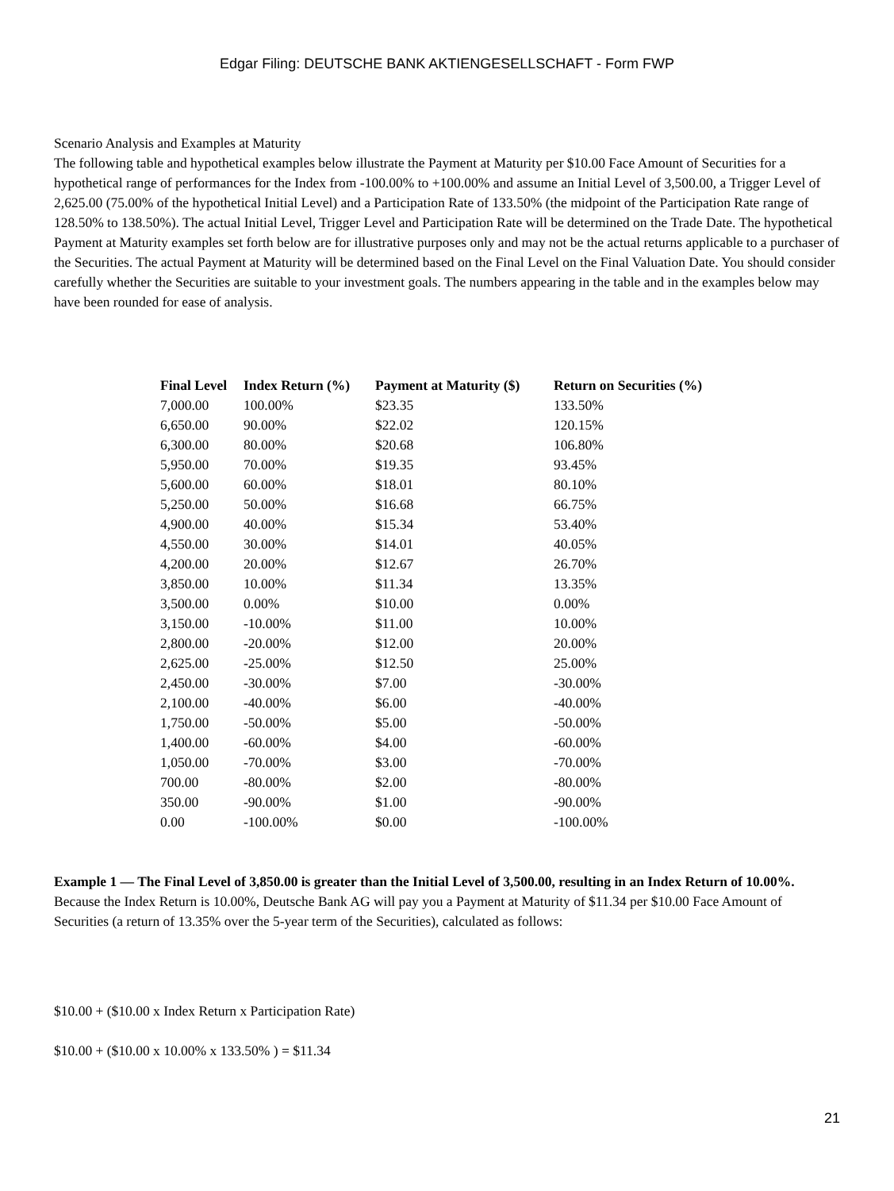Edgar Filing: DEUTSCHE BANK AKTIENGESELLSCHAFT - Form FWP
Scenario Analysis and Examples at Maturity
The following table and hypothetical examples below illustrate the Payment at Maturity per $10.00 Face Amount of Securities for a hypothetical range of performances for the Index from -100.00% to +100.00% and assume an Initial Level of 3,500.00, a Trigger Level of 2,625.00 (75.00% of the hypothetical Initial Level) and a Participation Rate of 133.50% (the midpoint of the Participation Rate range of 128.50% to 138.50%). The actual Initial Level, Trigger Level and Participation Rate will be determined on the Trade Date. The hypothetical Payment at Maturity examples set forth below are for illustrative purposes only and may not be the actual returns applicable to a purchaser of the Securities. The actual Payment at Maturity will be determined based on the Final Level on the Final Valuation Date. You should consider carefully whether the Securities are suitable to your investment goals. The numbers appearing in the table and in the examples below may have been rounded for ease of analysis.
| Final Level | Index Return (%) | Payment at Maturity ($) | Return on Securities (%) |
| --- | --- | --- | --- |
| 7,000.00 | 100.00% | $23.35 | 133.50% |
| 6,650.00 | 90.00% | $22.02 | 120.15% |
| 6,300.00 | 80.00% | $20.68 | 106.80% |
| 5,950.00 | 70.00% | $19.35 | 93.45% |
| 5,600.00 | 60.00% | $18.01 | 80.10% |
| 5,250.00 | 50.00% | $16.68 | 66.75% |
| 4,900.00 | 40.00% | $15.34 | 53.40% |
| 4,550.00 | 30.00% | $14.01 | 40.05% |
| 4,200.00 | 20.00% | $12.67 | 26.70% |
| 3,850.00 | 10.00% | $11.34 | 13.35% |
| 3,500.00 | 0.00% | $10.00 | 0.00% |
| 3,150.00 | -10.00% | $11.00 | 10.00% |
| 2,800.00 | -20.00% | $12.00 | 20.00% |
| 2,625.00 | -25.00% | $12.50 | 25.00% |
| 2,450.00 | -30.00% | $7.00 | -30.00% |
| 2,100.00 | -40.00% | $6.00 | -40.00% |
| 1,750.00 | -50.00% | $5.00 | -50.00% |
| 1,400.00 | -60.00% | $4.00 | -60.00% |
| 1,050.00 | -70.00% | $3.00 | -70.00% |
| 700.00 | -80.00% | $2.00 | -80.00% |
| 350.00 | -90.00% | $1.00 | -90.00% |
| 0.00 | -100.00% | $0.00 | -100.00% |
Example 1 — The Final Level of 3,850.00 is greater than the Initial Level of 3,500.00, resulting in an Index Return of 10.00%. Because the Index Return is 10.00%, Deutsche Bank AG will pay you a Payment at Maturity of $11.34 per $10.00 Face Amount of Securities (a return of 13.35% over the 5-year term of the Securities), calculated as follows:
$10.00 + ($10.00 x Index Return x Participation Rate)
$10.00 + ($10.00 x 10.00% x 133.50% ) = $11.34
21